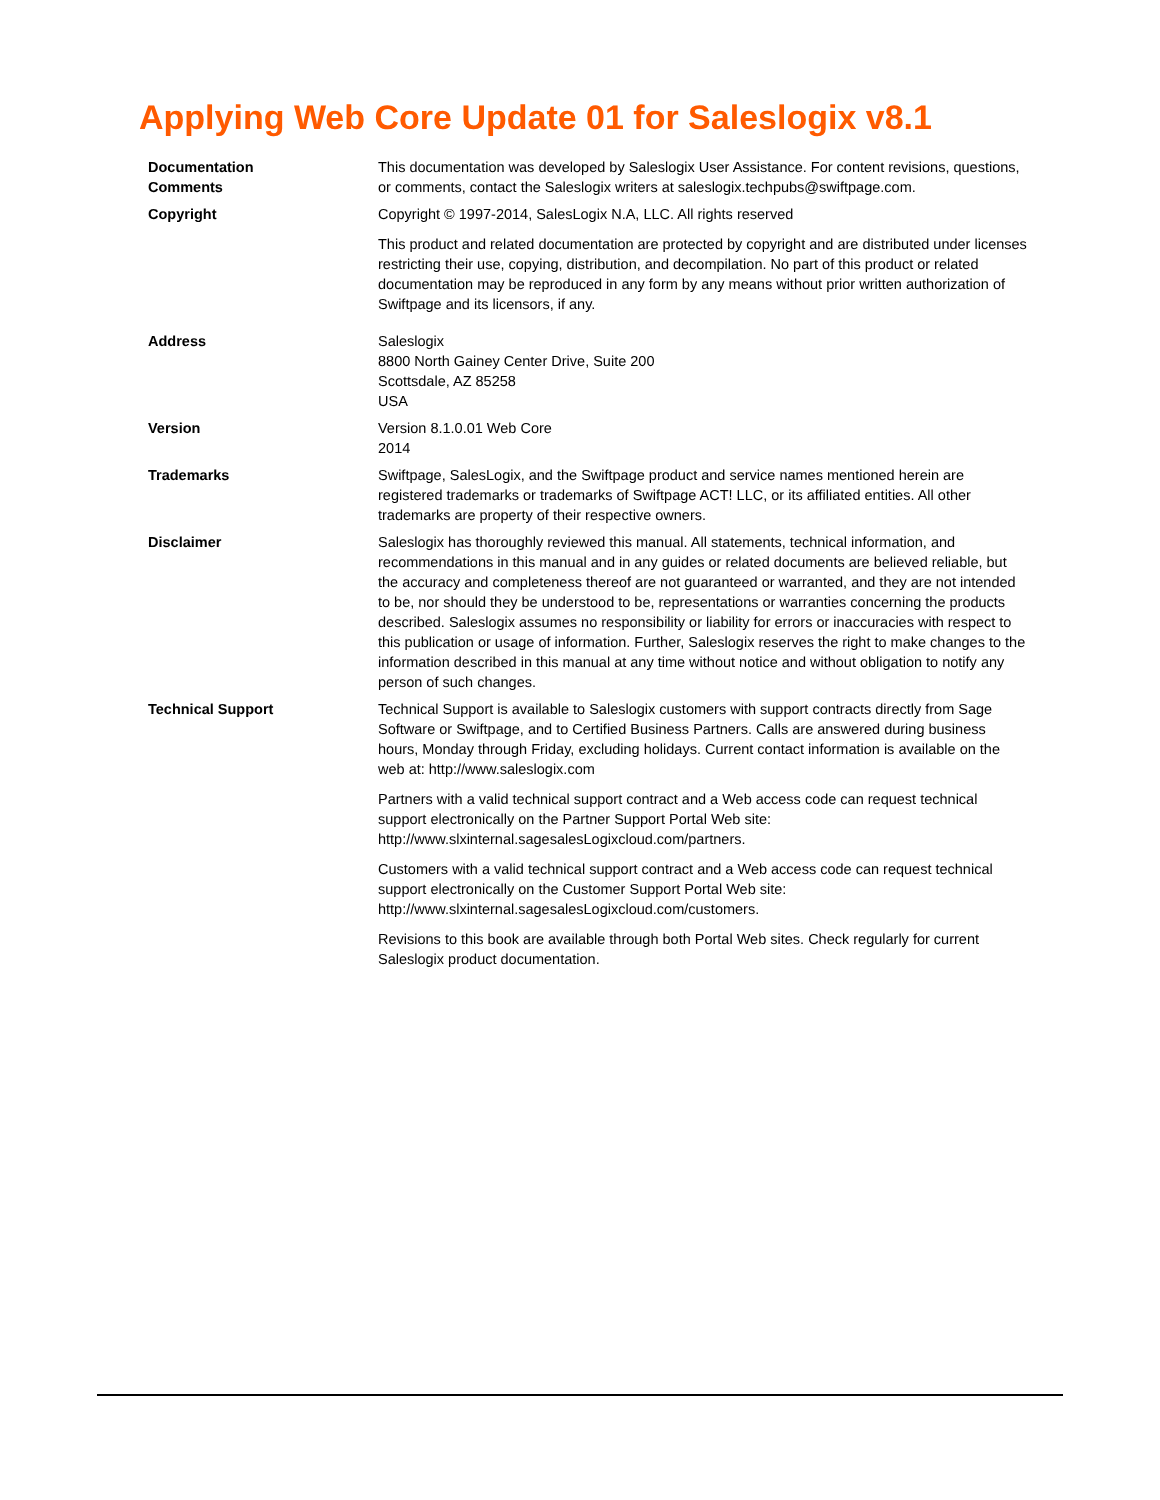Applying Web Core Update 01 for Saleslogix v8.1
| Documentation Comments | This documentation was developed by Saleslogix User Assistance. For content revisions, questions, or comments, contact the Saleslogix writers at saleslogix.techpubs@swiftpage.com. |
| Copyright | Copyright © 1997-2014, SalesLogix N.A, LLC. All rights reserved This product and related documentation are protected by copyright and are distributed under licenses restricting their use, copying, distribution, and decompilation. No part of this product or related documentation may be reproduced in any form by any means without prior written authorization of Swiftpage and its licensors, if any. |
| Address | Saleslogix 8800 North Gainey Center Drive, Suite 200 Scottsdale, AZ 85258 USA |
| Version | Version 8.1.0.01 Web Core 2014 |
| Trademarks | Swiftpage, SalesLogix, and the Swiftpage product and service names mentioned herein are registered trademarks or trademarks of Swiftpage ACT! LLC, or its affiliated entities. All other trademarks are property of their respective owners. |
| Disclaimer | Saleslogix has thoroughly reviewed this manual. All statements, technical information, and recommendations in this manual and in any guides or related documents are believed reliable, but the accuracy and completeness thereof are not guaranteed or warranted, and they are not intended to be, nor should they be understood to be, representations or warranties concerning the products described. Saleslogix assumes no responsibility or liability for errors or inaccuracies with respect to this publication or usage of information. Further, Saleslogix reserves the right to make changes to the information described in this manual at any time without notice and without obligation to notify any person of such changes. |
| Technical Support | Technical Support is available to Saleslogix customers with support contracts directly from Sage Software or Swiftpage, and to Certified Business Partners. Calls are answered during business hours, Monday through Friday, excluding holidays. Current contact information is available on the web at: http://www.saleslogix.com Partners with a valid technical support contract and a Web access code can request technical support electronically on the Partner Support Portal Web site: http://www.slxinternal.sagesalesLogixcloud.com/partners. Customers with a valid technical support contract and a Web access code can request technical support electronically on the Customer Support Portal Web site: http://www.slxinternal.sagesalesLogixcloud.com/customers. Revisions to this book are available through both Portal Web sites. Check regularly for current Saleslogix product documentation. |